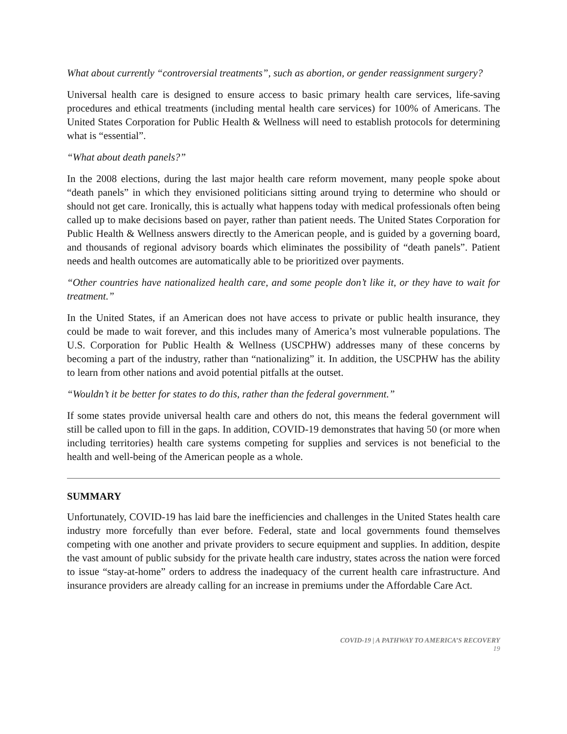What about currently “controversial treatments”, such as abortion, or gender reassignment surgery?
Universal health care is designed to ensure access to basic primary health care services, life-saving procedures and ethical treatments (including mental health care services) for 100% of Americans. The United States Corporation for Public Health & Wellness will need to establish protocols for determining what is “essential”.
“What about death panels?”
In the 2008 elections, during the last major health care reform movement, many people spoke about “death panels” in which they envisioned politicians sitting around trying to determine who should or should not get care. Ironically, this is actually what happens today with medical professionals often being called up to make decisions based on payer, rather than patient needs. The United States Corporation for Public Health & Wellness answers directly to the American people, and is guided by a governing board, and thousands of regional advisory boards which eliminates the possibility of “death panels”. Patient needs and health outcomes are automatically able to be prioritized over payments.
“Other countries have nationalized health care, and some people don’t like it, or they have to wait for treatment.”
In the United States, if an American does not have access to private or public health insurance, they could be made to wait forever, and this includes many of America’s most vulnerable populations. The U.S. Corporation for Public Health & Wellness (USCPHW) addresses many of these concerns by becoming a part of the industry, rather than “nationalizing” it. In addition, the USCPHW has the ability to learn from other nations and avoid potential pitfalls at the outset.
“Wouldn’t it be better for states to do this, rather than the federal government.”
If some states provide universal health care and others do not, this means the federal government will still be called upon to fill in the gaps. In addition, COVID-19 demonstrates that having 50 (or more when including territories) health care systems competing for supplies and services is not beneficial to the health and well-being of the American people as a whole.
SUMMARY
Unfortunately, COVID-19 has laid bare the inefficiencies and challenges in the United States health care industry more forcefully than ever before. Federal, state and local governments found themselves competing with one another and private providers to secure equipment and supplies. In addition, despite the vast amount of public subsidy for the private health care industry, states across the nation were forced to issue “stay-at-home” orders to address the inadequacy of the current health care infrastructure. And insurance providers are already calling for an increase in premiums under the Affordable Care Act.
COVID-19 | A PATHWAY TO AMERICA’S RECOVERY
19